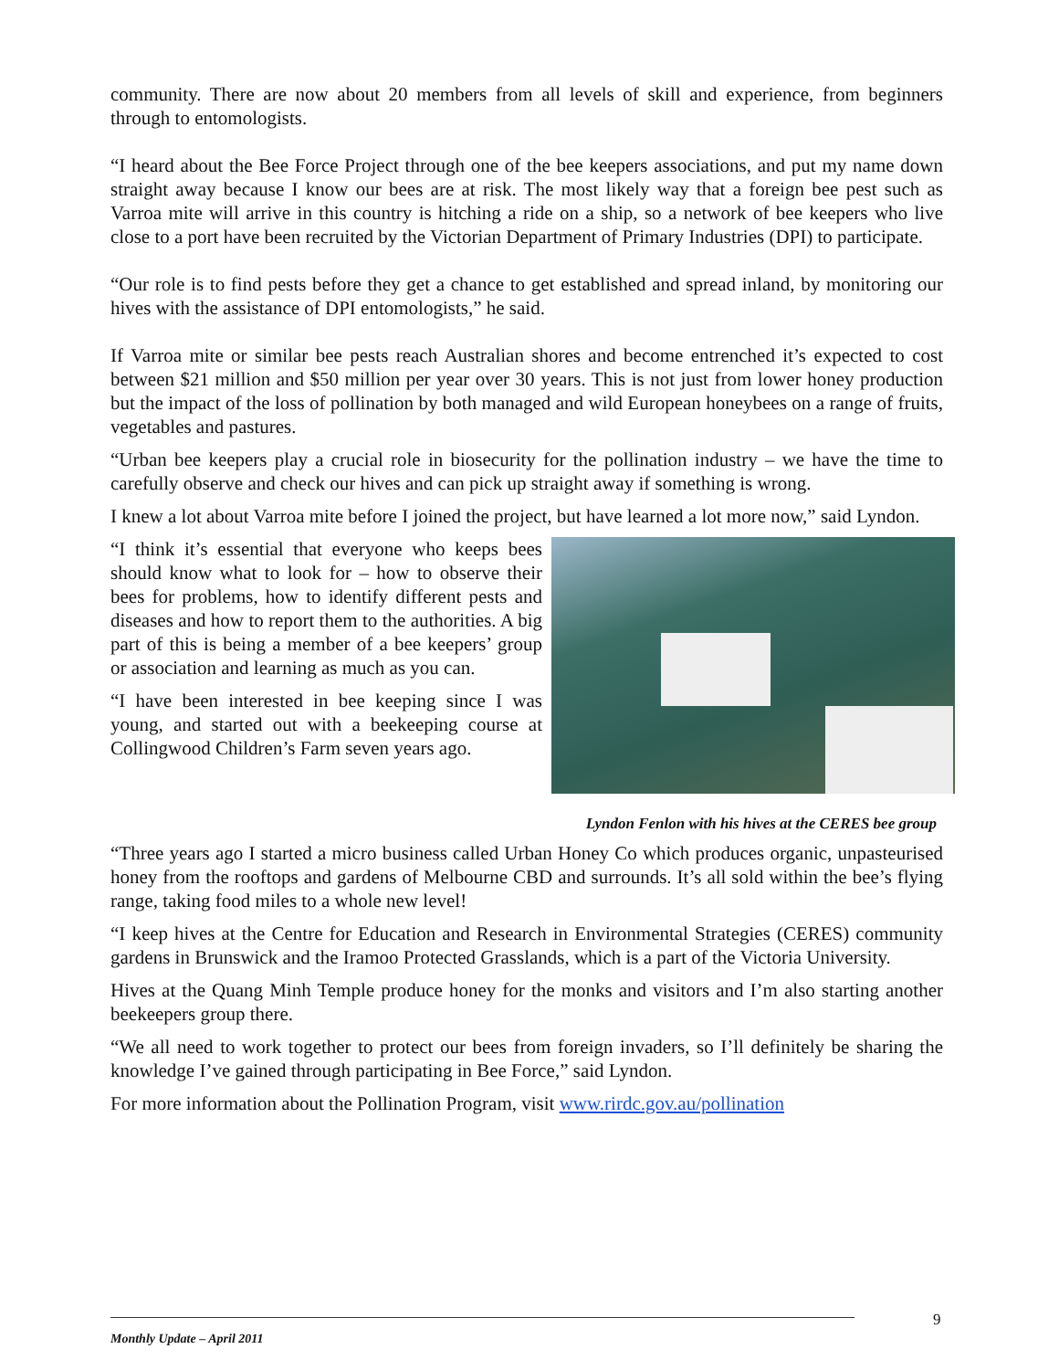community. There are now about 20 members from all levels of skill and experience, from beginners through to entomologists.
“I heard about the Bee Force Project through one of the bee keepers associations, and put my name down straight away because I know our bees are at risk. The most likely way that a foreign bee pest such as Varroa mite will arrive in this country is hitching a ride on a ship, so a network of bee keepers who live close to a port have been recruited by the Victorian Department of Primary Industries (DPI) to participate.
“Our role is to find pests before they get a chance to get established and spread inland, by monitoring our hives with the assistance of DPI entomologists,” he said.
If Varroa mite or similar bee pests reach Australian shores and become entrenched it’s expected to cost between $21 million and $50 million per year over 30 years. This is not just from lower honey production but the impact of the loss of pollination by both managed and wild European honeybees on a range of fruits, vegetables and pastures.
“Urban bee keepers play a crucial role in biosecurity for the pollination industry – we have the time to carefully observe and check our hives and can pick up straight away if something is wrong.
I knew a lot about Varroa mite before I joined the project, but have learned a lot more now,” said Lyndon.
Lyndon Fenlon with his hives at the CERES bee group
“I think it’s essential that everyone who keeps bees should know what to look for – how to observe their bees for problems, how to identify different pests and diseases and how to report them to the authorities. A big part of this is being a member of a bee keepers’ group or association and learning as much as you can.
“I have been interested in bee keeping since I was young, and started out with a beekeeping course at Collingwood Children’s Farm seven years ago.
“Three years ago I started a micro business called Urban Honey Co which produces organic, unpasteurised honey from the rooftops and gardens of Melbourne CBD and surrounds. It’s all sold within the bee’s flying range, taking food miles to a whole new level!
“I keep hives at the Centre for Education and Research in Environmental Strategies (CERES) community gardens in Brunswick and the Iramoo Protected Grasslands, which is a part of the Victoria University.
Hives at the Quang Minh Temple produce honey for the monks and visitors and I’m also starting another beekeepers group there.
“We all need to work together to protect our bees from foreign invaders, so I’ll definitely be sharing the knowledge I’ve gained through participating in Bee Force,” said Lyndon.
For more information about the Pollination Program, visit www.rirdc.gov.au/pollination
9
Monthly Update – April 2011